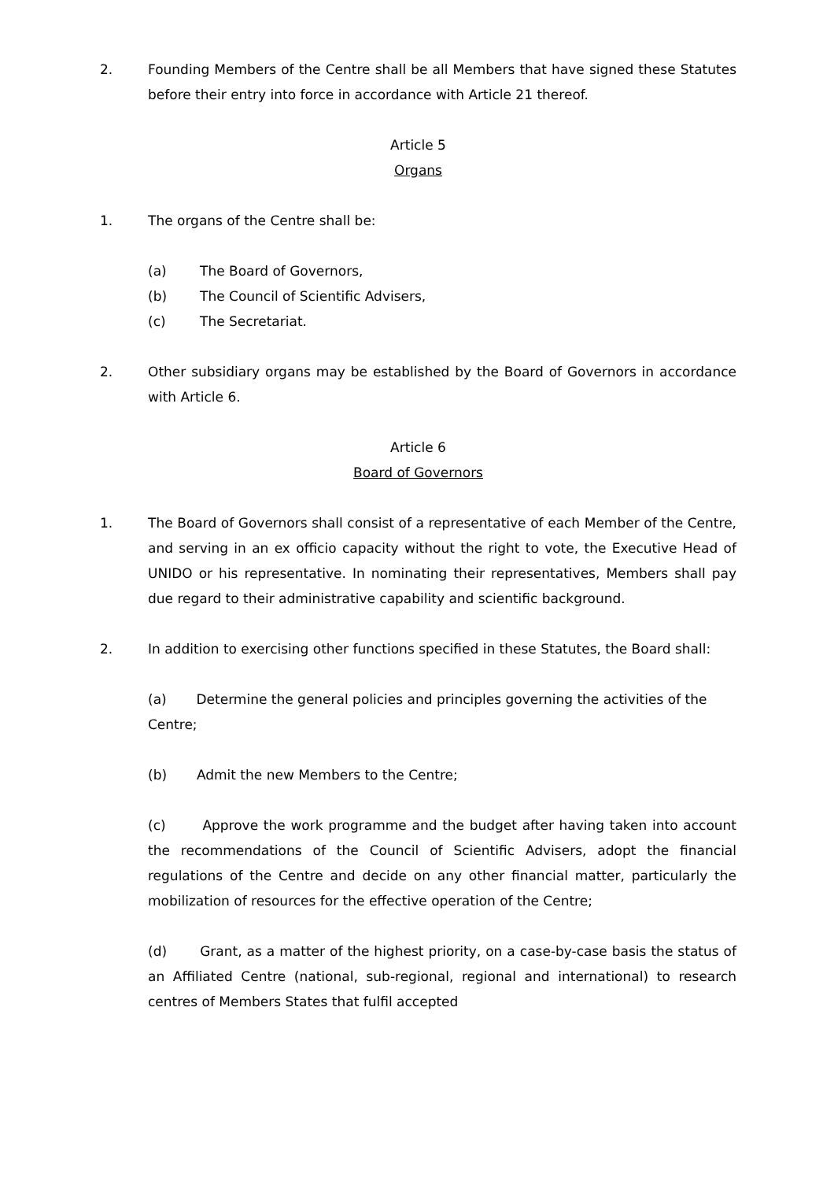2. Founding Members of the Centre shall be all Members that have signed these Statutes before their entry into force in accordance with Article 21 thereof.
Article 5
Organs
1. The organs of the Centre shall be:
(a) The Board of Governors,
(b) The Council of Scientific Advisers,
(c) The Secretariat.
2. Other subsidiary organs may be established by the Board of Governors in accordance with Article 6.
Article 6
Board of Governors
1. The Board of Governors shall consist of a representative of each Member of the Centre, and serving in an ex officio capacity without the right to vote, the Executive Head of UNIDO or his representative. In nominating their representatives, Members shall pay due regard to their administrative capability and scientific background.
2. In addition to exercising other functions specified in these Statutes, the Board shall:
(a) Determine the general policies and principles governing the activities of the
Centre;
(b) Admit the new Members to the Centre;
(c) Approve the work programme and the budget after having taken into account the recommendations of the Council of Scientific Advisers, adopt the financial regulations of the Centre and decide on any other financial matter, particularly the mobilization of resources for the effective operation of the Centre;
(d) Grant, as a matter of the highest priority, on a case-by-case basis the status of an Affiliated Centre (national, sub-regional, regional and international) to research centres of Members States that fulfil accepted